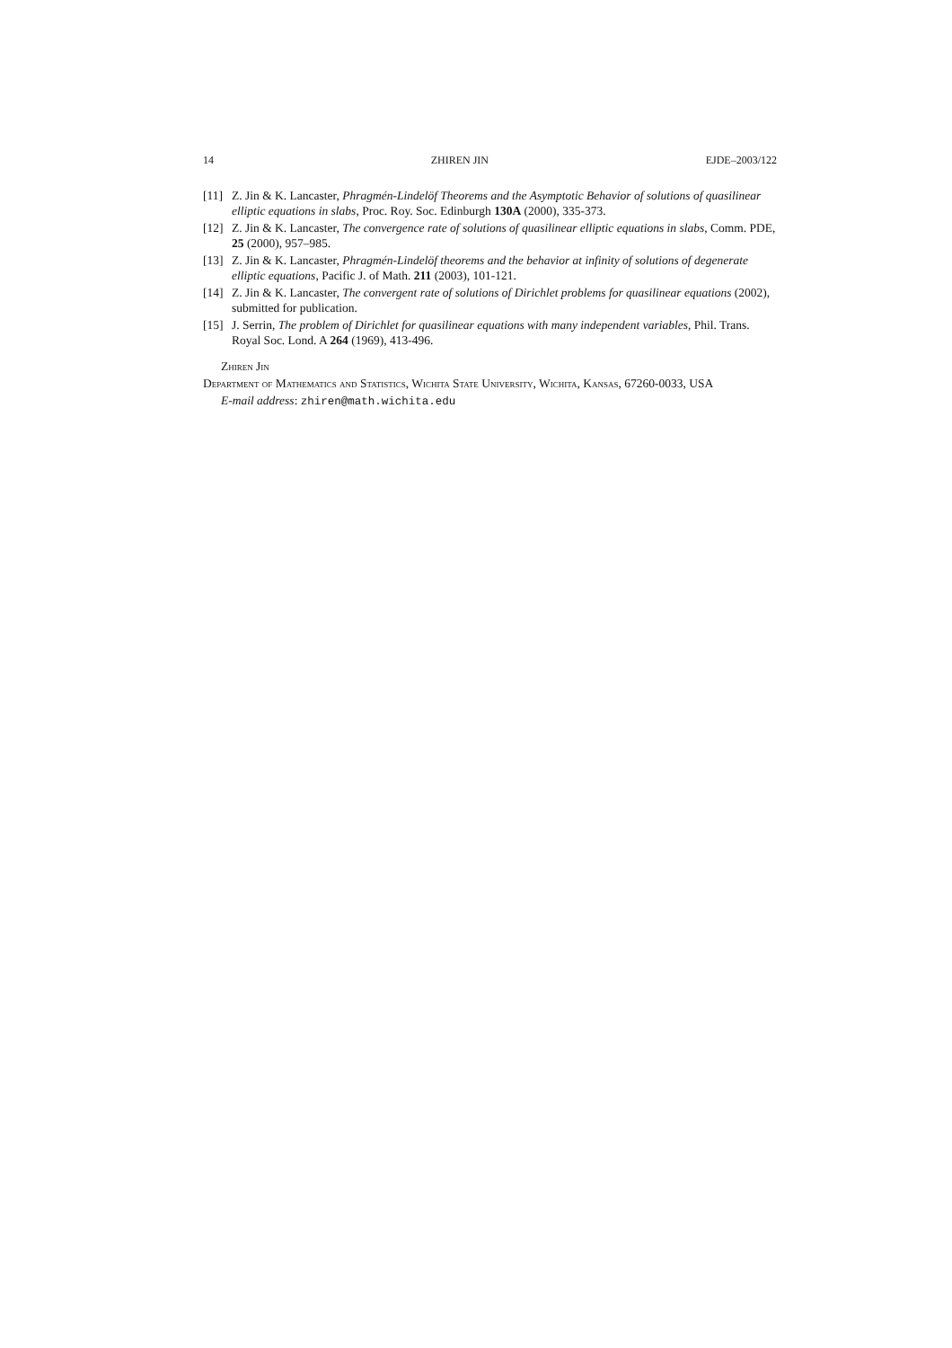14 ZHIREN JIN EJDE–2003/122
[11] Z. Jin & K. Lancaster, Phragmén-Lindelöf Theorems and the Asymptotic Behavior of solutions of quasilinear elliptic equations in slabs, Proc. Roy. Soc. Edinburgh 130A (2000), 335-373.
[12] Z. Jin & K. Lancaster, The convergence rate of solutions of quasilinear elliptic equations in slabs, Comm. PDE, 25 (2000), 957–985.
[13] Z. Jin & K. Lancaster, Phragmén-Lindelöf theorems and the behavior at infinity of solutions of degenerate elliptic equations, Pacific J. of Math. 211 (2003), 101-121.
[14] Z. Jin & K. Lancaster, The convergent rate of solutions of Dirichlet problems for quasilinear equations (2002), submitted for publication.
[15] J. Serrin, The problem of Dirichlet for quasilinear equations with many independent variables, Phil. Trans. Royal Soc. Lond. A 264 (1969), 413-496.
Zhiren Jin
Department of Mathematics and Statistics, Wichita State University, Wichita, Kansas, 67260-0033, USA
E-mail address: zhiren@math.wichita.edu